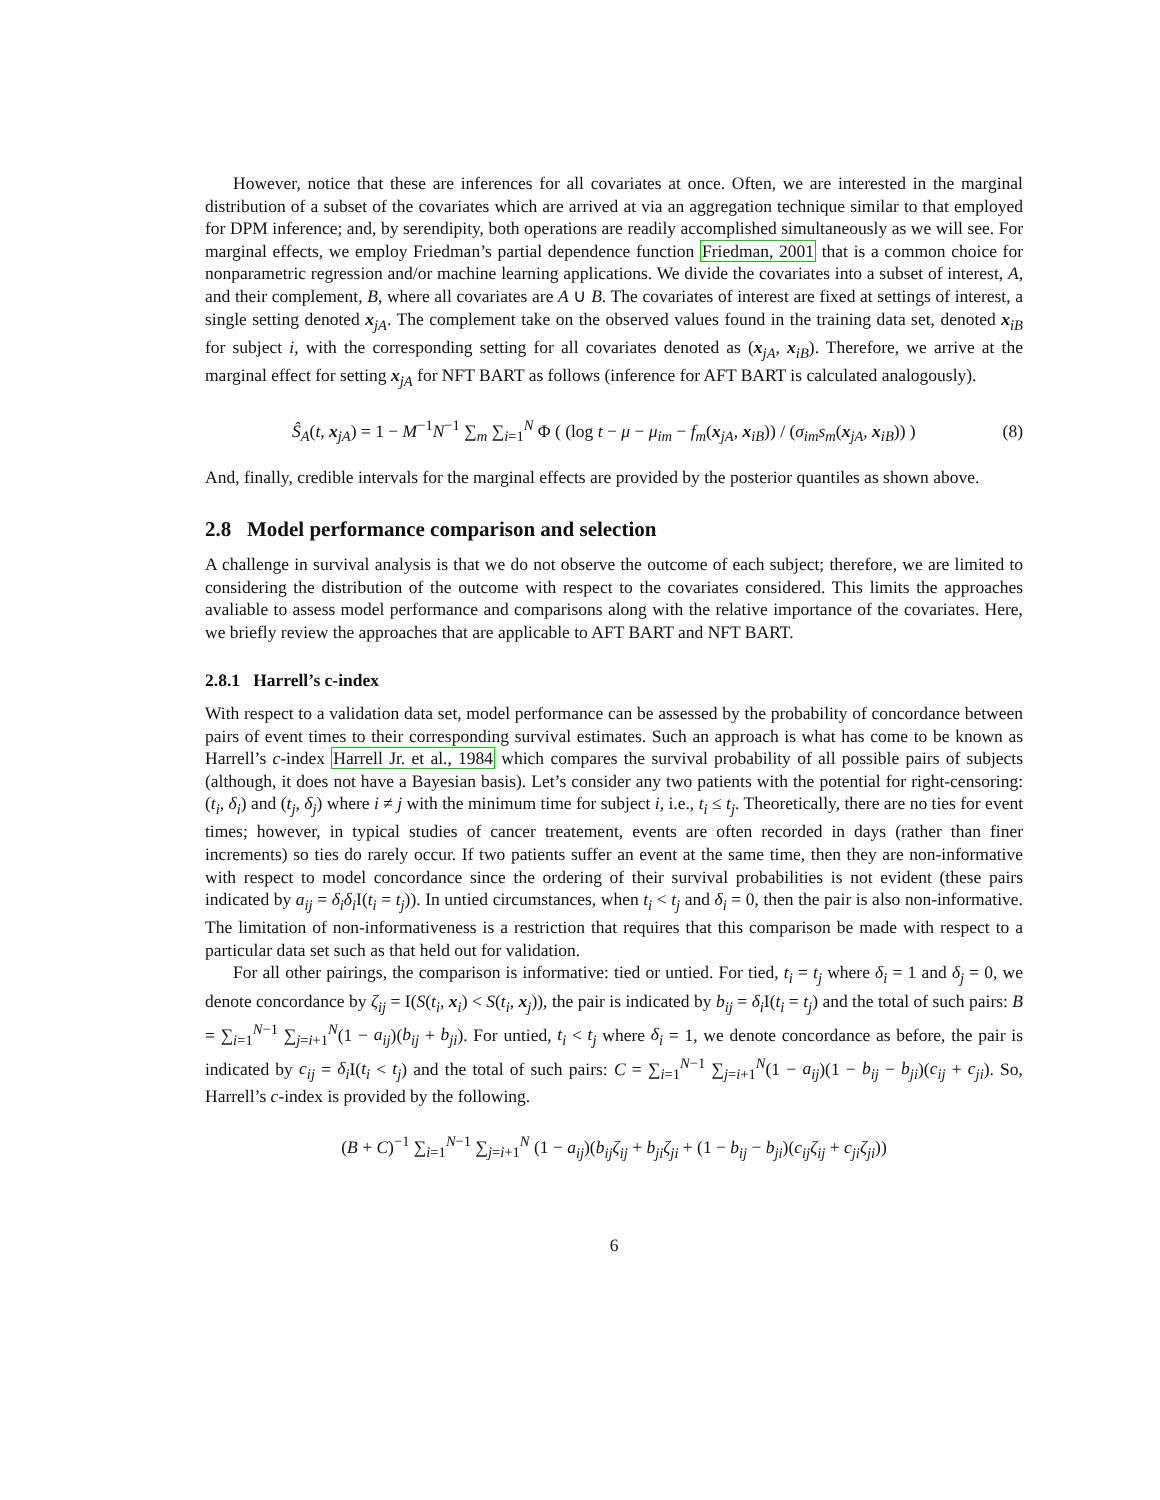However, notice that these are inferences for all covariates at once. Often, we are interested in the marginal distribution of a subset of the covariates which are arrived at via an aggregation technique similar to that employed for DPM inference; and, by serendipity, both operations are readily accomplished simultaneously as we will see. For marginal effects, we employ Friedman’s partial dependence function Friedman, 2001 that is a common choice for nonparametric regression and/or machine learning applications. We divide the covariates into a subset of interest, A, and their complement, B, where all covariates are A ∪ B. The covariates of interest are fixed at settings of interest, a single setting denoted x<sub>jA</sub>. The complement take on the observed values found in the training data set, denoted x<sub>iB</sub> for subject i, with the corresponding setting for all covariates denoted as (x<sub>jA</sub>, x<sub>iB</sub>). Therefore, we arrive at the marginal effect for setting x<sub>jA</sub> for NFT BART as follows (inference for AFT BART is calculated analogously).
Ŝ<sub>A</sub>(t, x<sub>jA</sub>) = 1 − M<sup>−1</sup>N<sup>−1</sup> ∑<sub>m</sub> ∑<sub>i=1</sub><sup>N</sup> Φ ( (log t − μ − μ<sub>im</sub> − f<sub>m</sub>(x<sub>jA</sub>, x<sub>iB</sub>)) / (σ<sub>im</sub>s<sub>m</sub>(x<sub>jA</sub>, x<sub>iB</sub>)) ) (8)
And, finally, credible intervals for the marginal effects are provided by the posterior quantiles as shown above.
2.8 Model performance comparison and selection
A challenge in survival analysis is that we do not observe the outcome of each subject; therefore, we are limited to considering the distribution of the outcome with respect to the covariates considered. This limits the approaches avaliable to assess model performance and comparisons along with the relative importance of the covariates. Here, we briefly review the approaches that are applicable to AFT BART and NFT BART.
2.8.1 Harrell’s c-index
With respect to a validation data set, model performance can be assessed by the probability of concordance between pairs of event times to their corresponding survival estimates. Such an approach is what has come to be known as Harrell’s c-index Harrell Jr. et al., 1984 which compares the survival probability of all possible pairs of subjects (although, it does not have a Bayesian basis). Let’s consider any two patients with the potential for right-censoring: (t<sub>i</sub>, δ<sub>i</sub>) and (t<sub>j</sub>, δ<sub>j</sub>) where i ≠ j with the minimum time for subject i, i.e., t<sub>i</sub> ≤ t<sub>j</sub>. Theoretically, there are no ties for event times; however, in typical studies of cancer treatement, events are often recorded in days (rather than finer increments) so ties do rarely occur. If two patients suffer an event at the same time, then they are non-informative with respect to model concordance since the ordering of their survival probabilities is not evident (these pairs indicated by a<sub>ij</sub> = δ<sub>i</sub>δ<sub>i</sub> I(t<sub>i</sub> = t<sub>j</sub>)). In untied circumstances, when t<sub>i</sub> < t<sub>j</sub> and δ<sub>i</sub> = 0, then the pair is also non-informative. The limitation of non-informativeness is a restriction that requires that this comparison be made with respect to a particular data set such as that held out for validation.
For all other pairings, the comparison is informative: tied or untied. For tied, t<sub>i</sub> = t<sub>j</sub> where δ<sub>i</sub> = 1 and δ<sub>j</sub> = 0, we denote concordance by ζ<sub>ij</sub> = I(S(t<sub>i</sub>, x<sub>i</sub>) < S(t<sub>i</sub>, x<sub>j</sub>)), the pair is indicated by b<sub>ij</sub> = δ<sub>i</sub> I(t<sub>i</sub> = t<sub>j</sub>) and the total of such pairs: B = ∑<sub>i=1</sub><sup>N−1</sup> ∑<sub>j=i+1</sub><sup>N</sup>(1 − a<sub>ij</sub>)(b<sub>ij</sub> + b<sub>ji</sub>). For untied, t<sub>i</sub> < t<sub>j</sub> where δ<sub>i</sub> = 1, we denote concordance as before, the pair is indicated by c<sub>ij</sub> = δ<sub>i</sub> I(t<sub>i</sub> < t<sub>j</sub>) and the total of such pairs: C = ∑<sub>i=1</sub><sup>N−1</sup> ∑<sub>j=i+1</sub><sup>N</sup>(1 − a<sub>ij</sub>)(1 − b<sub>ij</sub> − b<sub>ji</sub>)(c<sub>ij</sub> + c<sub>ji</sub>). So, Harrell’s c-index is provided by the following.
(B + C)<sup>−1</sup> ∑<sub>i=1</sub><sup>N−1</sup> ∑<sub>j=i+1</sub><sup>N</sup> (1 − a<sub>ij</sub>)(b<sub>ij</sub>ζ<sub>ij</sub> + b<sub>ji</sub>ζ<sub>ji</sub> + (1 − b<sub>ij</sub> − b<sub>ji</sub>)(c<sub>ij</sub>ζ<sub>ij</sub> + c<sub>ji</sub>ζ<sub>ji</sub>))
6